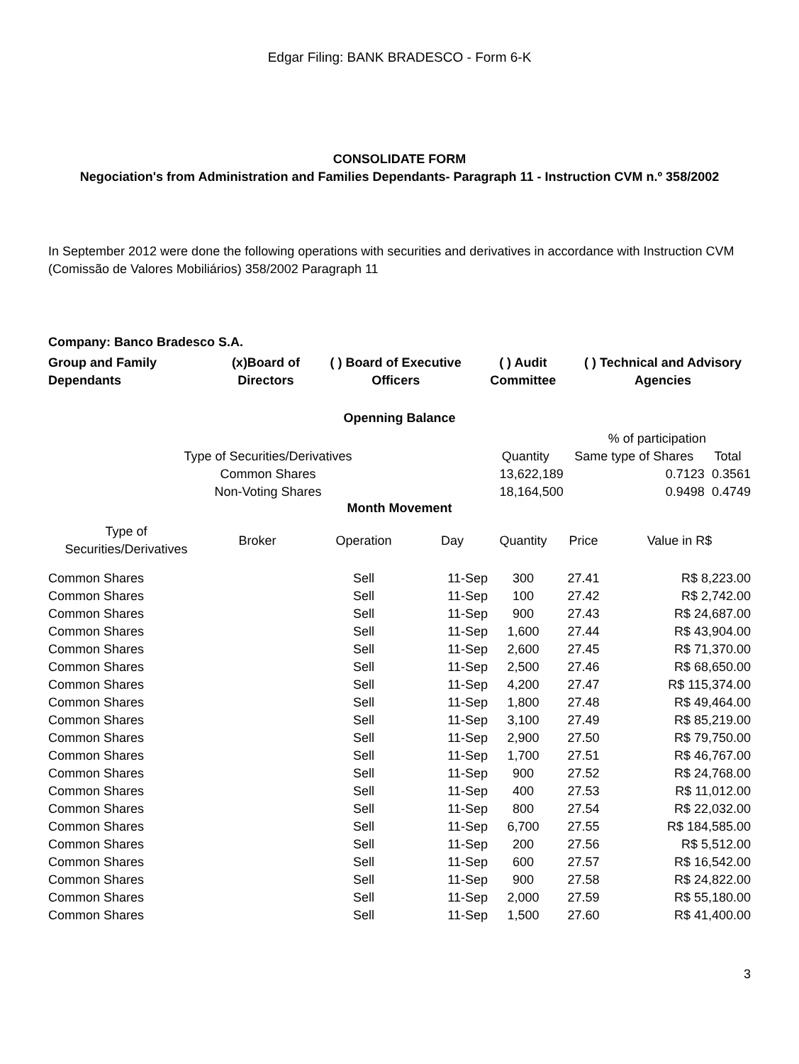Edgar Filing: BANK BRADESCO - Form 6-K
CONSOLIDATE FORM
Negociation's from Administration and Families Dependants- Paragraph 11 - Instruction CVM n.º 358/2002
In September 2012 were done the following operations with securities and derivatives in accordance with Instruction CVM (Comissão de Valores Mobiliários) 358/2002 Paragraph 11
Company: Banco Bradesco S.A.
| Group and Family Dependants | (x)Board of Directors | ( ) Board of Executive Officers | ( ) Audit Committee | ( ) Technical and Advisory Agencies |
Openning Balance
| | | | % of participation | |
| Type of Securities/Derivatives | Quantity | | Same type of Shares | Total |
| Common Shares | 13,622,189 | | 0.7123 | 0.3561 |
| Non-Voting Shares | 18,164,500 | | 0.9498 | 0.4749 |
Month Movement
| Type of Securities/Derivatives | Broker | Operation | Day | Quantity | Price | Value in R$ |
| --- | --- | --- | --- | --- | --- | --- |
| Common Shares | | Sell | 11-Sep | 300 | 27.41 | R$ 8,223.00 |
| Common Shares | | Sell | 11-Sep | 100 | 27.42 | R$ 2,742.00 |
| Common Shares | | Sell | 11-Sep | 900 | 27.43 | R$ 24,687.00 |
| Common Shares | | Sell | 11-Sep | 1,600 | 27.44 | R$ 43,904.00 |
| Common Shares | | Sell | 11-Sep | 2,600 | 27.45 | R$ 71,370.00 |
| Common Shares | | Sell | 11-Sep | 2,500 | 27.46 | R$ 68,650.00 |
| Common Shares | | Sell | 11-Sep | 4,200 | 27.47 | R$ 115,374.00 |
| Common Shares | | Sell | 11-Sep | 1,800 | 27.48 | R$ 49,464.00 |
| Common Shares | | Sell | 11-Sep | 3,100 | 27.49 | R$ 85,219.00 |
| Common Shares | | Sell | 11-Sep | 2,900 | 27.50 | R$ 79,750.00 |
| Common Shares | | Sell | 11-Sep | 1,700 | 27.51 | R$ 46,767.00 |
| Common Shares | | Sell | 11-Sep | 900 | 27.52 | R$ 24,768.00 |
| Common Shares | | Sell | 11-Sep | 400 | 27.53 | R$ 11,012.00 |
| Common Shares | | Sell | 11-Sep | 800 | 27.54 | R$ 22,032.00 |
| Common Shares | | Sell | 11-Sep | 6,700 | 27.55 | R$ 184,585.00 |
| Common Shares | | Sell | 11-Sep | 200 | 27.56 | R$ 5,512.00 |
| Common Shares | | Sell | 11-Sep | 600 | 27.57 | R$ 16,542.00 |
| Common Shares | | Sell | 11-Sep | 900 | 27.58 | R$ 24,822.00 |
| Common Shares | | Sell | 11-Sep | 2,000 | 27.59 | R$ 55,180.00 |
| Common Shares | | Sell | 11-Sep | 1,500 | 27.60 | R$ 41,400.00 |
3